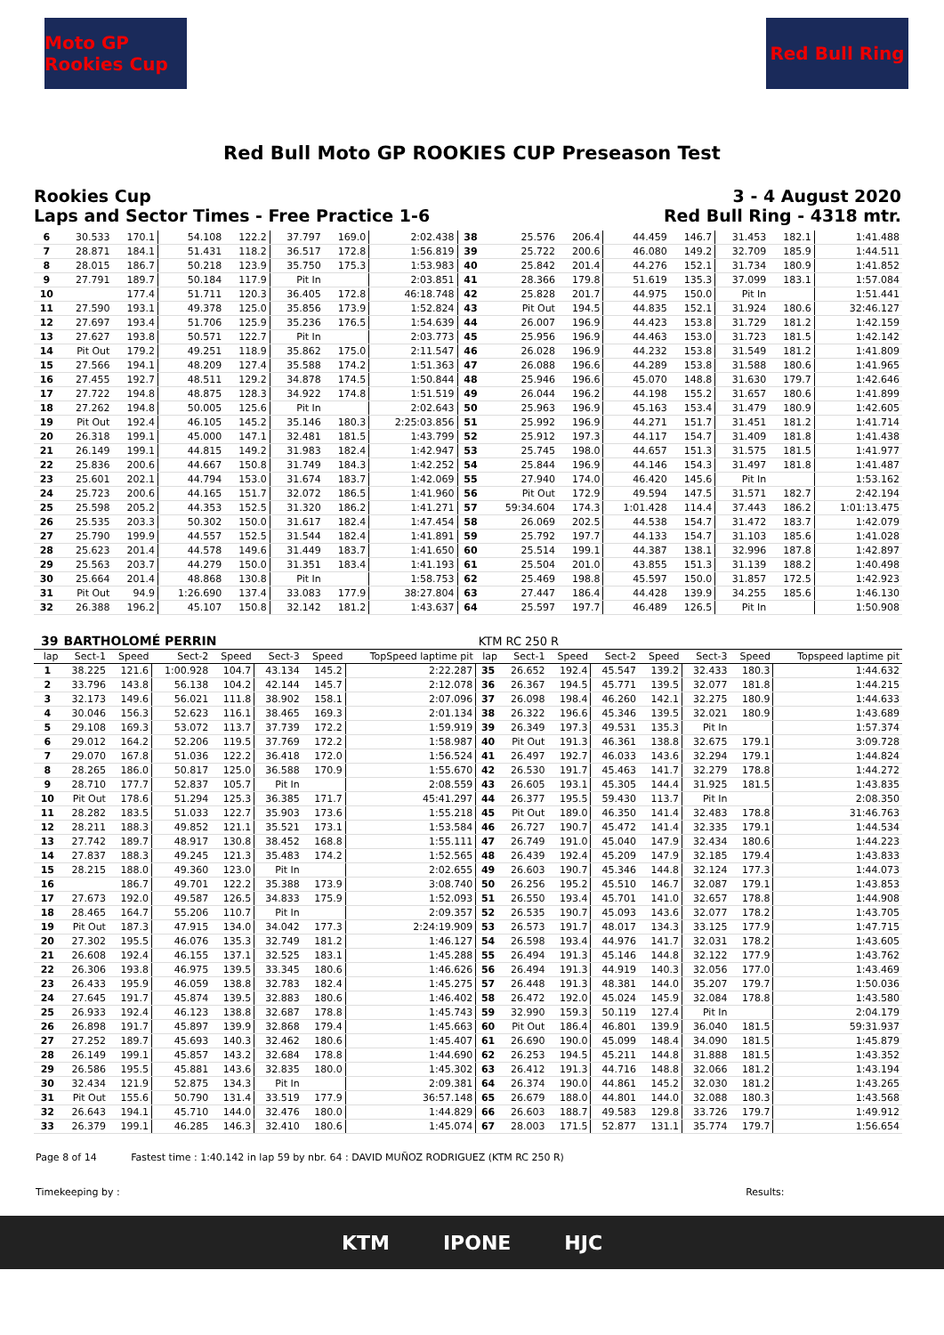Moto GP Rookies Cup
Red Bull Ring
Red Bull Moto GP ROOKIES CUP Preseason Test
Rookies Cup
Laps and Sector Times - Free Practice 1-6
3 - 4 August 2020
Red Bull Ring - 4318 mtr.
| 6 | 30.533 | 170.1 | 54.108 | 122.2 | 37.797 | 169.0 | 2:02.438 | 38 | 25.576 | 206.4 | 44.459 | 146.7 | 31.453 | 182.1 | 1:41.488 |
| 7 | 28.871 | 184.1 | 51.431 | 118.2 | 36.517 | 172.8 | 1:56.819 | 39 | 25.722 | 200.6 | 46.080 | 149.2 | 32.709 | 185.9 | 1:44.511 |
| 8 | 28.015 | 186.7 | 50.218 | 123.9 | 35.750 | 175.3 | 1:53.983 | 40 | 25.842 | 201.4 | 44.276 | 152.1 | 31.734 | 180.9 | 1:41.852 |
| 9 | 27.791 | 189.7 | 50.184 | 117.9 | Pit In | | 2:03.851 | 41 | 28.366 | 179.8 | 51.619 | 135.3 | 37.099 | 183.1 | 1:57.084 |
| 10 | | 177.4 | 51.711 | 120.3 | 36.405 | 172.8 | 46:18.748 | 42 | 25.828 | 201.7 | 44.975 | 150.0 | Pit In | | 1:51.441 |
| 11 | 27.590 | 193.1 | 49.378 | 125.0 | 35.856 | 173.9 | 1:52.824 | 43 | Pit Out | 194.5 | 44.835 | 152.1 | 31.924 | 180.6 | 32:46.127 |
| 12 | 27.697 | 193.4 | 51.706 | 125.9 | 35.236 | 176.5 | 1:54.639 | 44 | 26.007 | 196.9 | 44.423 | 153.8 | 31.729 | 181.2 | 1:42.159 |
| 13 | 27.627 | 193.8 | 50.571 | 122.7 | Pit In | | 2:03.773 | 45 | 25.956 | 196.9 | 44.463 | 153.0 | 31.723 | 181.5 | 1:42.142 |
| 14 | Pit Out | 179.2 | 49.251 | 118.9 | 35.862 | 175.0 | 2:11.547 | 46 | 26.028 | 196.9 | 44.232 | 153.8 | 31.549 | 181.2 | 1:41.809 |
| 15 | 27.566 | 194.1 | 48.209 | 127.4 | 35.588 | 174.2 | 1:51.363 | 47 | 26.088 | 196.6 | 44.289 | 153.8 | 31.588 | 180.6 | 1:41.965 |
| 16 | 27.455 | 192.7 | 48.511 | 129.2 | 34.878 | 174.5 | 1:50.844 | 48 | 25.946 | 196.6 | 45.070 | 148.8 | 31.630 | 179.7 | 1:42.646 |
| 17 | 27.722 | 194.8 | 48.875 | 128.3 | 34.922 | 174.8 | 1:51.519 | 49 | 26.044 | 196.2 | 44.198 | 155.2 | 31.657 | 180.6 | 1:41.899 |
| 18 | 27.262 | 194.8 | 50.005 | 125.6 | Pit In | | 2:02.643 | 50 | 25.963 | 196.9 | 45.163 | 153.4 | 31.479 | 180.9 | 1:42.605 |
| 19 | Pit Out | 192.4 | 46.105 | 145.2 | 35.146 | 180.3 | 2:25:03.856 | 51 | 25.992 | 196.9 | 44.271 | 151.7 | 31.451 | 181.2 | 1:41.714 |
| 20 | 26.318 | 199.1 | 45.000 | 147.1 | 32.481 | 181.5 | 1:43.799 | 52 | 25.912 | 197.3 | 44.117 | 154.7 | 31.409 | 181.8 | 1:41.438 |
| 21 | 26.149 | 199.1 | 44.815 | 149.2 | 31.983 | 182.4 | 1:42.947 | 53 | 25.745 | 198.0 | 44.657 | 151.3 | 31.575 | 181.5 | 1:41.977 |
| 22 | 25.836 | 200.6 | 44.667 | 150.8 | 31.749 | 184.3 | 1:42.252 | 54 | 25.844 | 196.9 | 44.146 | 154.3 | 31.497 | 181.8 | 1:41.487 |
| 23 | 25.601 | 202.1 | 44.794 | 153.0 | 31.674 | 183.7 | 1:42.069 | 55 | 27.940 | 174.0 | 46.420 | 145.6 | Pit In | | 1:53.162 |
| 24 | 25.723 | 200.6 | 44.165 | 151.7 | 32.072 | 186.5 | 1:41.960 | 56 | Pit Out | 172.9 | 49.594 | 147.5 | 31.571 | 182.7 | 2:42.194 |
| 25 | 25.598 | 205.2 | 44.353 | 152.5 | 31.320 | 186.2 | 1:41.271 | 57 | 59:34.604 | 174.3 | 1:01.428 | 114.4 | 37.443 | 186.2 | 1:01:13.475 |
| 26 | 25.535 | 203.3 | 50.302 | 150.0 | 31.617 | 182.4 | 1:47.454 | 58 | 26.069 | 202.5 | 44.538 | 154.7 | 31.472 | 183.7 | 1:42.079 |
| 27 | 25.790 | 199.9 | 44.557 | 152.5 | 31.544 | 182.4 | 1:41.891 | 59 | 25.792 | 197.7 | 44.133 | 154.7 | 31.103 | 185.6 | 1:41.028 |
| 28 | 25.623 | 201.4 | 44.578 | 149.6 | 31.449 | 183.7 | 1:41.650 | 60 | 25.514 | 199.1 | 44.387 | 138.1 | 32.996 | 187.8 | 1:42.897 |
| 29 | 25.563 | 203.7 | 44.279 | 150.0 | 31.351 | 183.4 | 1:41.193 | 61 | 25.504 | 201.0 | 43.855 | 151.3 | 31.139 | 188.2 | 1:40.498 |
| 30 | 25.664 | 201.4 | 48.868 | 130.8 | Pit In | | 1:58.753 | 62 | 25.469 | 198.8 | 45.597 | 150.0 | 31.857 | 172.5 | 1:42.923 |
| 31 | Pit Out | 94.9 | 1:26.690 | 137.4 | 33.083 | 177.9 | 38:27.804 | 63 | 27.447 | 186.4 | 44.428 | 139.9 | 34.255 | 185.6 | 1:46.130 |
| 32 | 26.388 | 196.2 | 45.107 | 150.8 | 32.142 | 181.2 | 1:43.637 | 64 | 25.597 | 197.7 | 46.489 | 126.5 | Pit In | | 1:50.908 |
| 39 | BARTHOLOMÉ PERRIN | | | | | | | KTM RC 250 R | | | | | | | |
| --- | --- | --- | --- | --- | --- | --- | --- | --- | --- | --- | --- | --- | --- | --- | --- |
| lap | Sect-1 | Speed | Sect-2 | Speed | Sect-3 | Speed | TopSpeed laptime pit | lap | Sect-1 | Speed | Sect-2 | Speed | Sect-3 | Speed | Topspeed laptime pit |
| 1 | 38.225 | 121.6 | 1:00.928 | 104.7 | 43.134 | 145.2 | 2:22.287 | 35 | 26.652 | 192.4 | 45.547 | 139.2 | 32.433 | 180.3 | 1:44.632 |
| 2 | 33.796 | 143.8 | 56.138 | 104.2 | 42.144 | 145.7 | 2:12.078 | 36 | 26.367 | 194.5 | 45.771 | 139.5 | 32.077 | 181.8 | 1:44.215 |
| 3 | 32.173 | 149.6 | 56.021 | 111.8 | 38.902 | 158.1 | 2:07.096 | 37 | 26.098 | 198.4 | 46.260 | 142.1 | 32.275 | 180.9 | 1:44.633 |
| 4 | 30.046 | 156.3 | 52.623 | 116.1 | 38.465 | 169.3 | 2:01.134 | 38 | 26.322 | 196.6 | 45.346 | 139.5 | 32.021 | 180.9 | 1:43.689 |
| 5 | 29.108 | 169.3 | 53.072 | 113.7 | 37.739 | 172.2 | 1:59.919 | 39 | 26.349 | 197.3 | 49.531 | 135.3 | Pit In | | 1:57.374 |
| 6 | 29.012 | 164.2 | 52.206 | 119.5 | 37.769 | 172.2 | 1:58.987 | 40 | Pit Out | 191.3 | 46.361 | 138.8 | 32.675 | 179.1 | 3:09.728 |
| 7 | 29.070 | 167.8 | 51.036 | 122.2 | 36.418 | 172.0 | 1:56.524 | 41 | 26.497 | 192.7 | 46.033 | 143.6 | 32.294 | 179.1 | 1:44.824 |
| 8 | 28.265 | 186.0 | 50.817 | 125.0 | 36.588 | 170.9 | 1:55.670 | 42 | 26.530 | 191.7 | 45.463 | 141.7 | 32.279 | 178.8 | 1:44.272 |
| 9 | 28.710 | 177.7 | 52.837 | 105.7 | Pit In | | 2:08.559 | 43 | 26.605 | 193.1 | 45.305 | 144.4 | 31.925 | 181.5 | 1:43.835 |
| 10 | Pit Out | 178.6 | 51.294 | 125.3 | 36.385 | 171.7 | 45:41.297 | 44 | 26.377 | 195.5 | 59.430 | 113.7 | Pit In | | 2:08.350 |
| 11 | 28.282 | 183.5 | 51.033 | 122.7 | 35.903 | 173.6 | 1:55.218 | 45 | Pit Out | 189.0 | 46.350 | 141.4 | 32.483 | 178.8 | 31:46.763 |
| 12 | 28.211 | 188.3 | 49.852 | 121.1 | 35.521 | 173.1 | 1:53.584 | 46 | 26.727 | 190.7 | 45.472 | 141.4 | 32.335 | 179.1 | 1:44.534 |
| 13 | 27.742 | 189.7 | 48.917 | 130.8 | 38.452 | 168.8 | 1:55.111 | 47 | 26.749 | 191.0 | 45.040 | 147.9 | 32.434 | 180.6 | 1:44.223 |
| 14 | 27.837 | 188.3 | 49.245 | 121.3 | 35.483 | 174.2 | 1:52.565 | 48 | 26.439 | 192.4 | 45.209 | 147.9 | 32.185 | 179.4 | 1:43.833 |
| 15 | 28.215 | 188.0 | 49.360 | 123.0 | Pit In | | 2:02.655 | 49 | 26.603 | 190.7 | 45.346 | 144.8 | 32.124 | 177.3 | 1:44.073 |
| 16 | | 186.7 | 49.701 | 122.2 | 35.388 | 173.9 | 3:08.740 | 50 | 26.256 | 195.2 | 45.510 | 146.7 | 32.087 | 179.1 | 1:43.853 |
| 17 | 27.673 | 192.0 | 49.587 | 126.5 | 34.833 | 175.9 | 1:52.093 | 51 | 26.550 | 193.4 | 45.701 | 141.0 | 32.657 | 178.8 | 1:44.908 |
| 18 | 28.465 | 164.7 | 55.206 | 110.7 | Pit In | | 2:09.357 | 52 | 26.535 | 190.7 | 45.093 | 143.6 | 32.077 | 178.2 | 1:43.705 |
| 19 | Pit Out | 187.3 | 47.915 | 134.0 | 34.042 | 177.3 | 2:24:19.909 | 53 | 26.573 | 191.7 | 48.017 | 134.3 | 33.125 | 177.9 | 1:47.715 |
| 20 | 27.302 | 195.5 | 46.076 | 135.3 | 32.749 | 181.2 | 1:46.127 | 54 | 26.598 | 193.4 | 44.976 | 141.7 | 32.031 | 178.2 | 1:43.605 |
| 21 | 26.608 | 192.4 | 46.155 | 137.1 | 32.525 | 183.1 | 1:45.288 | 55 | 26.494 | 191.3 | 45.146 | 144.8 | 32.122 | 177.9 | 1:43.762 |
| 22 | 26.306 | 193.8 | 46.975 | 139.5 | 33.345 | 180.6 | 1:46.626 | 56 | 26.494 | 191.3 | 44.919 | 140.3 | 32.056 | 177.0 | 1:43.469 |
| 23 | 26.433 | 195.9 | 46.059 | 138.8 | 32.783 | 182.4 | 1:45.275 | 57 | 26.448 | 191.3 | 48.381 | 144.0 | 35.207 | 179.7 | 1:50.036 |
| 24 | 27.645 | 191.7 | 45.874 | 139.5 | 32.883 | 180.6 | 1:46.402 | 58 | 26.472 | 192.0 | 45.024 | 145.9 | 32.084 | 178.8 | 1:43.580 |
| 25 | 26.933 | 192.4 | 46.123 | 138.8 | 32.687 | 178.8 | 1:45.743 | 59 | 32.990 | 159.3 | 50.119 | 127.4 | Pit In | | 2:04.179 |
| 26 | 26.898 | 191.7 | 45.897 | 139.9 | 32.868 | 179.4 | 1:45.663 | 60 | Pit Out | 186.4 | 46.801 | 139.9 | 36.040 | 181.5 | 59:31.937 |
| 27 | 27.252 | 189.7 | 45.693 | 140.3 | 32.462 | 180.6 | 1:45.407 | 61 | 26.690 | 190.0 | 45.099 | 148.4 | 34.090 | 181.5 | 1:45.879 |
| 28 | 26.149 | 199.1 | 45.857 | 143.2 | 32.684 | 178.8 | 1:44.690 | 62 | 26.253 | 194.5 | 45.211 | 144.8 | 31.888 | 181.5 | 1:43.352 |
| 29 | 26.586 | 195.5 | 45.881 | 143.6 | 32.835 | 180.0 | 1:45.302 | 63 | 26.412 | 191.3 | 44.716 | 148.8 | 32.066 | 181.2 | 1:43.194 |
| 30 | 32.434 | 121.9 | 52.875 | 134.3 | Pit In | | 2:09.381 | 64 | 26.374 | 190.0 | 44.861 | 145.2 | 32.030 | 181.2 | 1:43.265 |
| 31 | Pit Out | 155.6 | 50.790 | 131.4 | 33.519 | 177.9 | 36:57.148 | 65 | 26.679 | 188.0 | 44.801 | 144.0 | 32.088 | 180.3 | 1:43.568 |
| 32 | 26.643 | 194.1 | 45.710 | 144.0 | 32.476 | 180.0 | 1:44.829 | 66 | 26.603 | 188.7 | 49.583 | 129.8 | 33.726 | 179.7 | 1:49.912 |
| 33 | 26.379 | 199.1 | 46.285 | 146.3 | 32.410 | 180.6 | 1:45.074 | 67 | 28.003 | 171.5 | 52.877 | 131.1 | 35.774 | 179.7 | 1:56.654 |
Page 8 of 14 Fastest time : 1:40.142 in lap 59 by nbr. 64 : DAVID MUÑOZ RODRIGUEZ (KTM RC 250 R)
Timekeeping by : Results:
KTM IPONE HJC